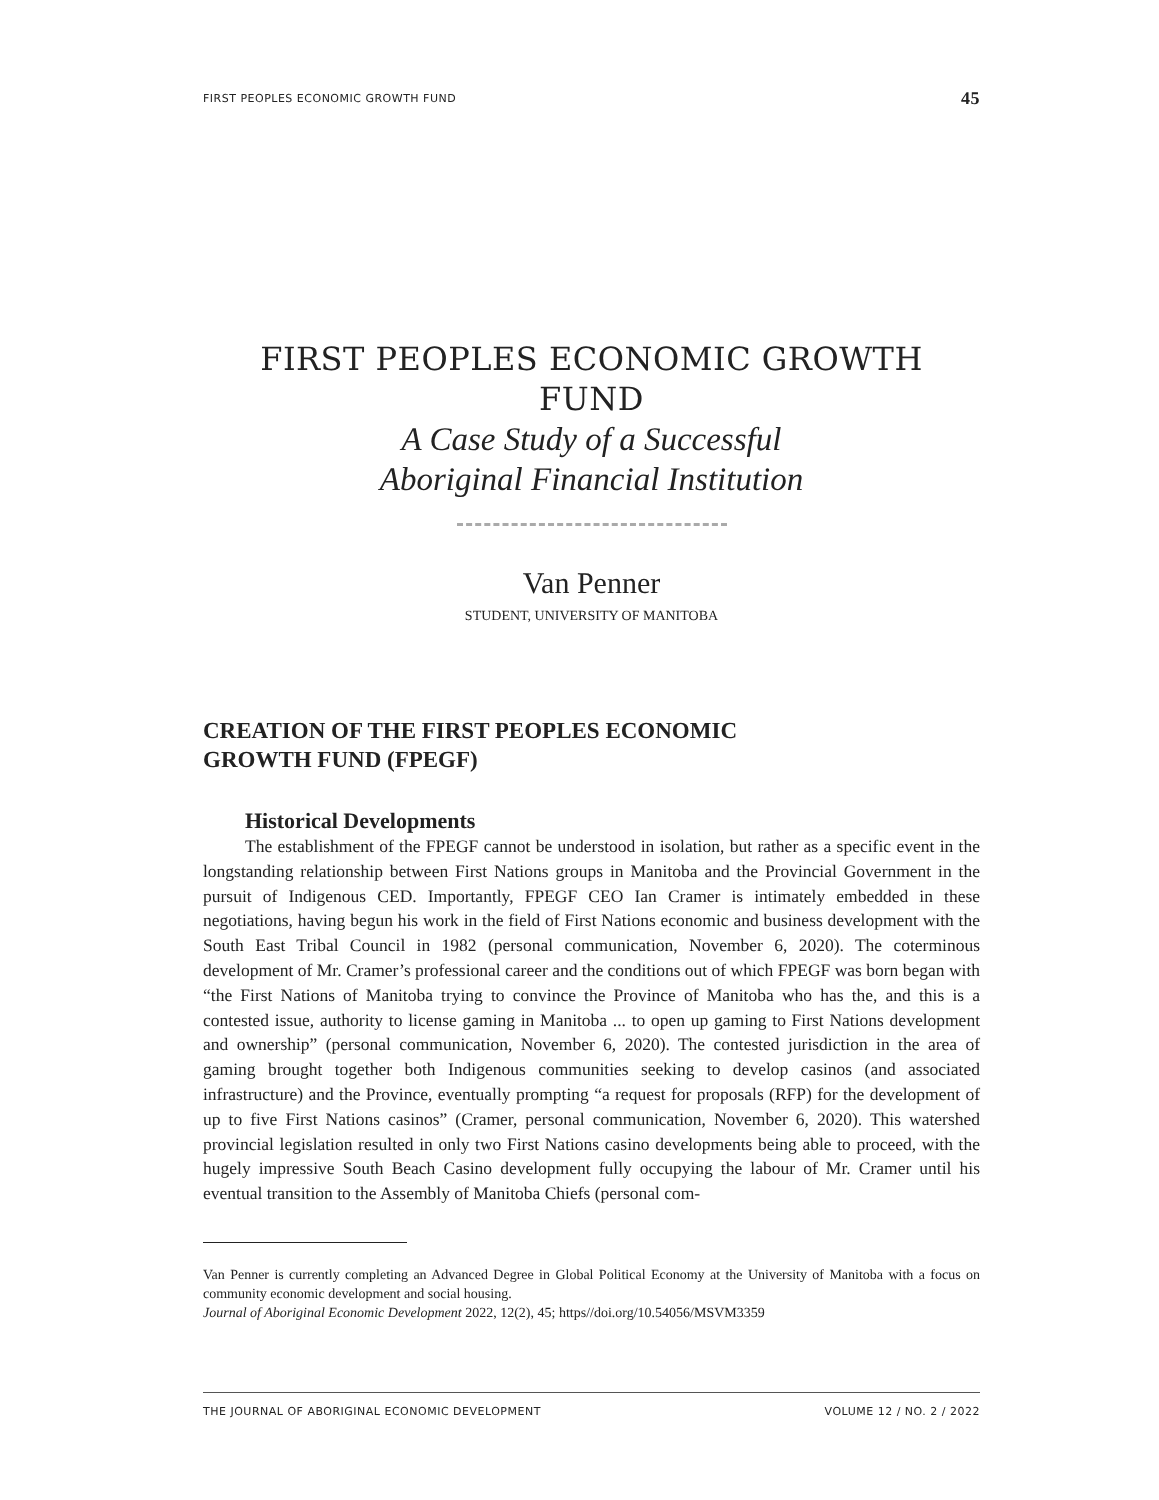FIRST PEOPLES ECONOMIC GROWTH FUND 45
FIRST PEOPLES ECONOMIC GROWTH FUND
A Case Study of a Successful
Aboriginal Financial Institution
Van Penner
STUDENT, UNIVERSITY OF MANITOBA
CREATION OF THE FIRST PEOPLES ECONOMIC
GROWTH FUND (FPEGF)
Historical Developments
The establishment of the FPEGF cannot be understood in isolation, but rather as a specific event in the longstanding relationship between First Nations groups in Manitoba and the Provincial Government in the pursuit of Indigenous CED. Importantly, FPEGF CEO Ian Cramer is intimately embedded in these negotiations, having begun his work in the field of First Nations economic and business development with the South East Tribal Council in 1982 (personal communication, November 6, 2020). The coterminous development of Mr. Cramer’s professional career and the conditions out of which FPEGF was born began with “the First Nations of Manitoba trying to convince the Province of Manitoba who has the, and this is a contested issue, authority to license gaming in Manitoba ... to open up gaming to First Nations development and ownership” (personal communication, November 6, 2020). The contested jurisdiction in the area of gaming brought together both Indigenous communities seeking to develop casinos (and associated infrastructure) and the Province, eventually prompting “a request for proposals (RFP) for the development of up to five First Nations casinos” (Cramer, personal communication, November 6, 2020). This watershed provincial legislation resulted in only two First Nations casino developments being able to proceed, with the hugely impressive South Beach Casino development fully occupying the labour of Mr. Cramer until his eventual transition to the Assembly of Manitoba Chiefs (personal com-
Van Penner is currently completing an Advanced Degree in Global Political Economy at the University of Manitoba with a focus on community economic development and social housing.
Journal of Aboriginal Economic Development 2022, 12(2), 45; https//doi.org/10.54056/MSVM3359
THE JOURNAL OF ABORIGINAL ECONOMIC DEVELOPMENT VOLUME 12 / NO. 2 / 2022